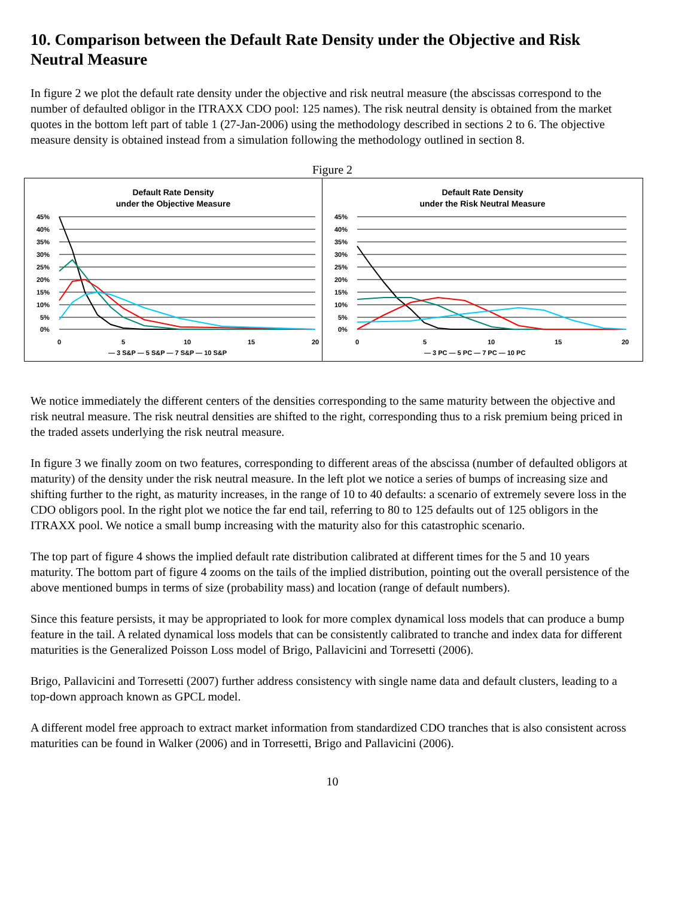10. Comparison between the Default Rate Density under the Objective and Risk Neutral Measure
In figure 2 we plot the default rate density under the objective and risk neutral measure (the abscissas correspond to the number of defaulted obligor in the ITRAXX CDO pool: 125 names). The risk neutral density is obtained from the market quotes in the bottom left part of table 1 (27-Jan-2006) using the methodology described in sections 2 to 6. The objective measure density is obtained instead from a simulation following the methodology outlined in section 8.
Figure 2
Default Rate Density
under the Objective Measure
45%
40%
35%
30%
25%
20%
15%
10%
5%
0%
0
5
10
15
20
— 3 S&P — 5 S&P — 7 S&P — 10 S&P
Default Rate Density
under the Risk Neutral Measure
45%
40%
35%
30%
25%
20%
15%
10%
5%
0%
0
5
10
15
20
— 3 PC — 5 PC — 7 PC — 10 PC
We notice immediately the different centers of the densities corresponding to the same maturity between the objective and risk neutral measure. The risk neutral densities are shifted to the right, corresponding thus to a risk premium being priced in the traded assets underlying the risk neutral measure.
In figure 3 we finally zoom on two features, corresponding to different areas of the abscissa (number of defaulted obligors at maturity) of the density under the risk neutral measure. In the left plot we notice a series of bumps of increasing size and shifting further to the right, as maturity increases, in the range of 10 to 40 defaults: a scenario of extremely severe loss in the CDO obligors pool. In the right plot we notice the far end tail, referring to 80 to 125 defaults out of 125 obligors in the ITRAXX pool. We notice a small bump increasing with the maturity also for this catastrophic scenario.
The top part of figure 4 shows the implied default rate distribution calibrated at different times for the 5 and 10 years maturity. The bottom part of figure 4 zooms on the tails of the implied distribution, pointing out the overall persistence of the above mentioned bumps in terms of size (probability mass) and location (range of default numbers).
Since this feature persists, it may be appropriated to look for more complex dynamical loss models that can produce a bump feature in the tail. A related dynamical loss models that can be consistently calibrated to tranche and index data for different maturities is the Generalized Poisson Loss model of Brigo, Pallavicini and Torresetti (2006).
Brigo, Pallavicini and Torresetti (2007) further address consistency with single name data and default clusters, leading to a top-down approach known as GPCL model.
A different model free approach to extract market information from standardized CDO tranches that is also consistent across maturities can be found in Walker (2006) and in Torresetti, Brigo and Pallavicini (2006).
10